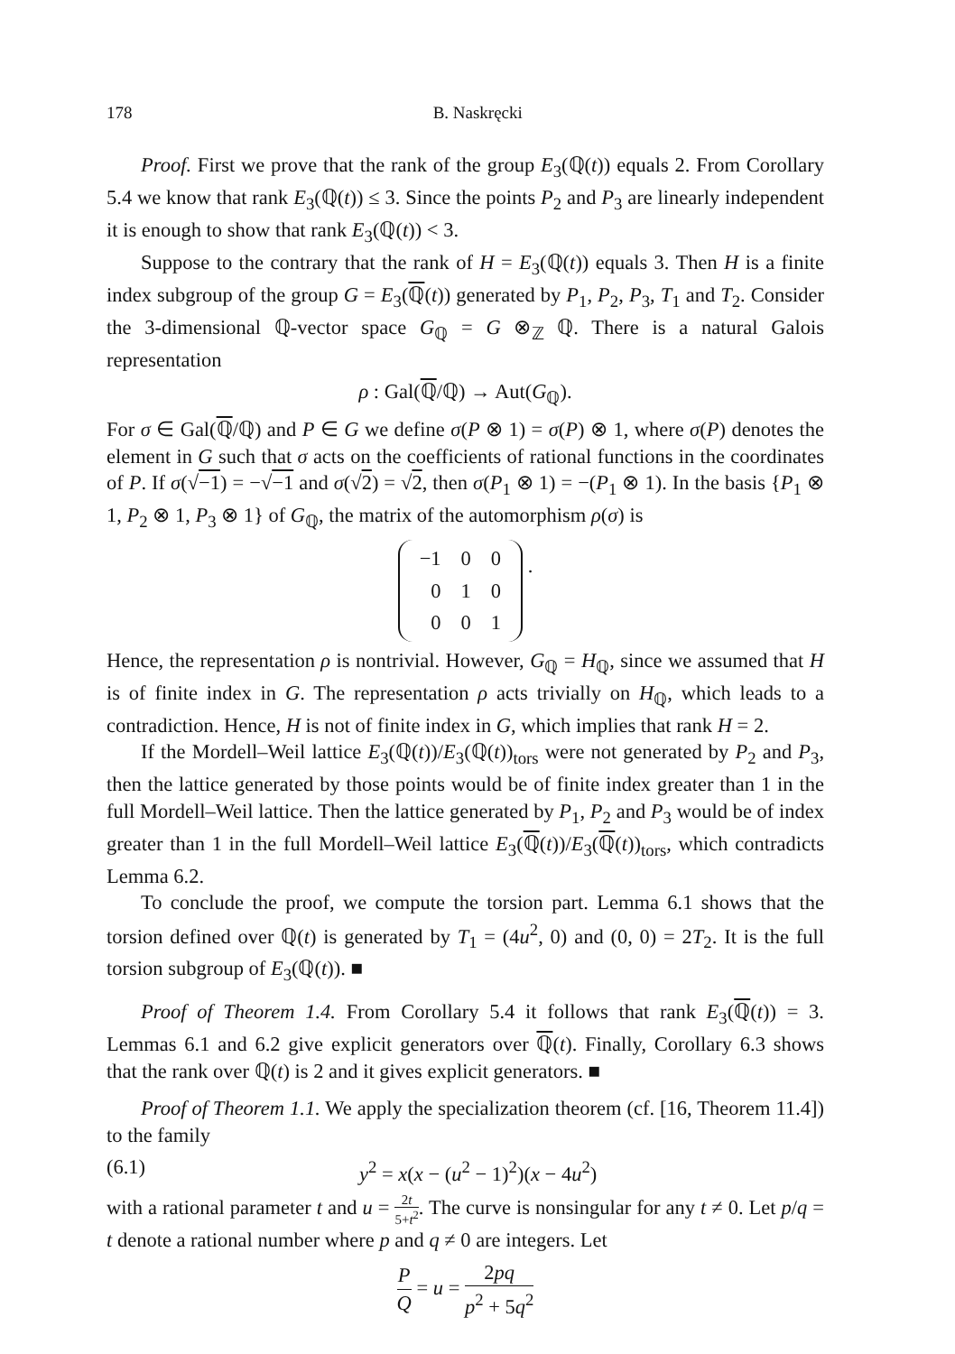178 B. Naskręcki
Proof. First we prove that the rank of the group E<sub>3</sub>(ℚ(t)) equals 2. From Corollary 5.4 we know that rank E<sub>3</sub>(ℚ(t)) ≤ 3. Since the points P<sub>2</sub> and P<sub>3</sub> are linearly independent it is enough to show that rank E<sub>3</sub>(ℚ(t)) < 3.
Suppose to the contrary that the rank of H = E<sub>3</sub>(ℚ(t)) equals 3. Then H is a finite index subgroup of the group G = E<sub>3</sub>(ℚ(t)) generated by P<sub>1</sub>, P<sub>2</sub>, P<sub>3</sub>, T<sub>1</sub> and T<sub>2</sub>. Consider the 3-dimensional ℚ-vector space G<sub>ℚ</sub> = G ⊗<sub>ℤ</sub> ℚ. There is a natural Galois representation
ρ : Gal(ℚ/ℚ) → Aut(G<sub>ℚ</sub>).
For σ ∈ Gal(ℚ/ℚ) and P ∈ G we define σ(P ⊗ 1) = σ(P) ⊗ 1, where σ(P) denotes the element in G such that σ acts on the coefficients of rational functions in the coordinates of P. If σ(√−1) = −√−1 and σ(√2) = √2, then σ(P<sub>1</sub> ⊗ 1) = −(P<sub>1</sub> ⊗ 1). In the basis {P<sub>1</sub> ⊗ 1, P<sub>2</sub> ⊗ 1, P<sub>3</sub> ⊗ 1} of G<sub>ℚ</sub>, the matrix of the automorphism ρ(σ) is
| −1 | 0 | 0 |
| 0 | 1 | 0 |
| 0 | 0 | 1 |
.
Hence, the representation ρ is nontrivial. However, G<sub>ℚ</sub> = H<sub>ℚ</sub>, since we assumed that H is of finite index in G. The representation ρ acts trivially on H<sub>ℚ</sub>, which leads to a contradiction. Hence, H is not of finite index in G, which implies that rank H = 2.
If the Mordell–Weil lattice E<sub>3</sub>(ℚ(t))/E<sub>3</sub>(ℚ(t))<sub>tors</sub> were not generated by P<sub>2</sub> and P<sub>3</sub>, then the lattice generated by those points would be of finite index greater than 1 in the full Mordell–Weil lattice. Then the lattice generated by P<sub>1</sub>, P<sub>2</sub> and P<sub>3</sub> would be of index greater than 1 in the full Mordell–Weil lattice E<sub>3</sub>(ℚ(t))/E<sub>3</sub>(ℚ(t))<sub>tors</sub>, which contradicts Lemma 6.2.
To conclude the proof, we compute the torsion part. Lemma 6.1 shows that the torsion defined over ℚ(t) is generated by T<sub>1</sub> = (4u<sup>2</sup>, 0) and (0, 0) = 2T<sub>2</sub>. It is the full torsion subgroup of E<sub>3</sub>(ℚ(t)). ■
Proof of Theorem 1.4. From Corollary 5.4 it follows that rank E<sub>3</sub>(ℚ(t)) = 3. Lemmas 6.1 and 6.2 give explicit generators over ℚ(t). Finally, Corollary 6.3 shows that the rank over ℚ(t) is 2 and it gives explicit generators. ■
Proof of Theorem 1.1. We apply the specialization theorem (cf. [16, Theorem 11.4]) to the family
(6.1) y<sup>2</sup> = x(x − (u<sup>2</sup> − 1)<sup>2</sup>)(x − 4u<sup>2</sup>)
with a rational parameter t and u = 2t 5+t<sup>2</sup>. The curve is nonsingular for any t ≠ 0. Let p/q = t denote a rational number where p and q ≠ 0 are integers. Let
P Q = u = 2pq p<sup>2</sup> + 5q<sup>2</sup>